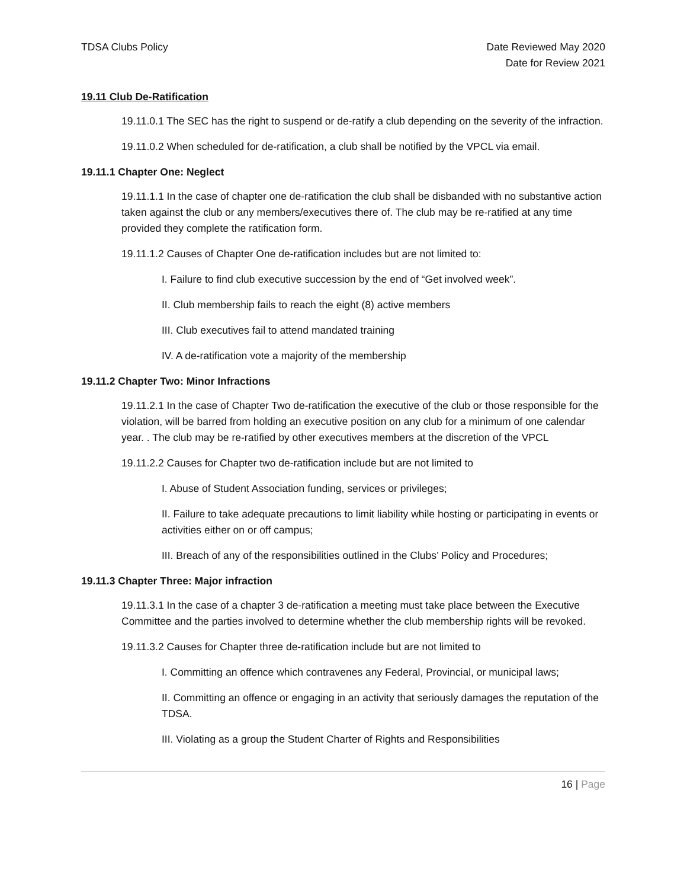TDSA Clubs Policy Date Reviewed May 2020
Date for Review 2021
19.11 Club De-Ratification
19.11.0.1 The SEC has the right to suspend or de-ratify a club depending on the severity of the infraction.
19.11.0.2 When scheduled for de-ratification, a club shall be notified by the VPCL via email.
19.11.1 Chapter One: Neglect
19.11.1.1 In the case of chapter one de-ratification the club shall be disbanded with no substantive action taken against the club or any members/executives there of. The club may be re-ratified at any time provided they complete the ratification form.
19.11.1.2 Causes of Chapter One de-ratification includes but are not limited to:
I. Failure to find club executive succession by the end of “Get involved week”.
II. Club membership fails to reach the eight (8) active members
III. Club executives fail to attend mandated training
IV. A de-ratification vote a majority of the membership
19.11.2 Chapter Two: Minor Infractions
19.11.2.1 In the case of Chapter Two de-ratification the executive of the club or those responsible for the violation, will be barred from holding an executive position on any club for a minimum of one calendar year. . The club may be re-ratified by other executives members at the discretion of the VPCL
19.11.2.2 Causes for Chapter two de-ratification include but are not limited to
I. Abuse of Student Association funding, services or privileges;
II. Failure to take adequate precautions to limit liability while hosting or participating in events or activities either on or off campus;
III. Breach of any of the responsibilities outlined in the Clubs’ Policy and Procedures;
19.11.3 Chapter Three: Major infraction
19.11.3.1 In the case of a chapter 3 de-ratification a meeting must take place between the Executive Committee and the parties involved to determine whether the club membership rights will be revoked.
19.11.3.2 Causes for Chapter three de-ratification include but are not limited to
I. Committing an offence which contravenes any Federal, Provincial, or municipal laws;
II. Committing an offence or engaging in an activity that seriously damages the reputation of the TDSA.
III. Violating as a group the Student Charter of Rights and Responsibilities
16 | Page